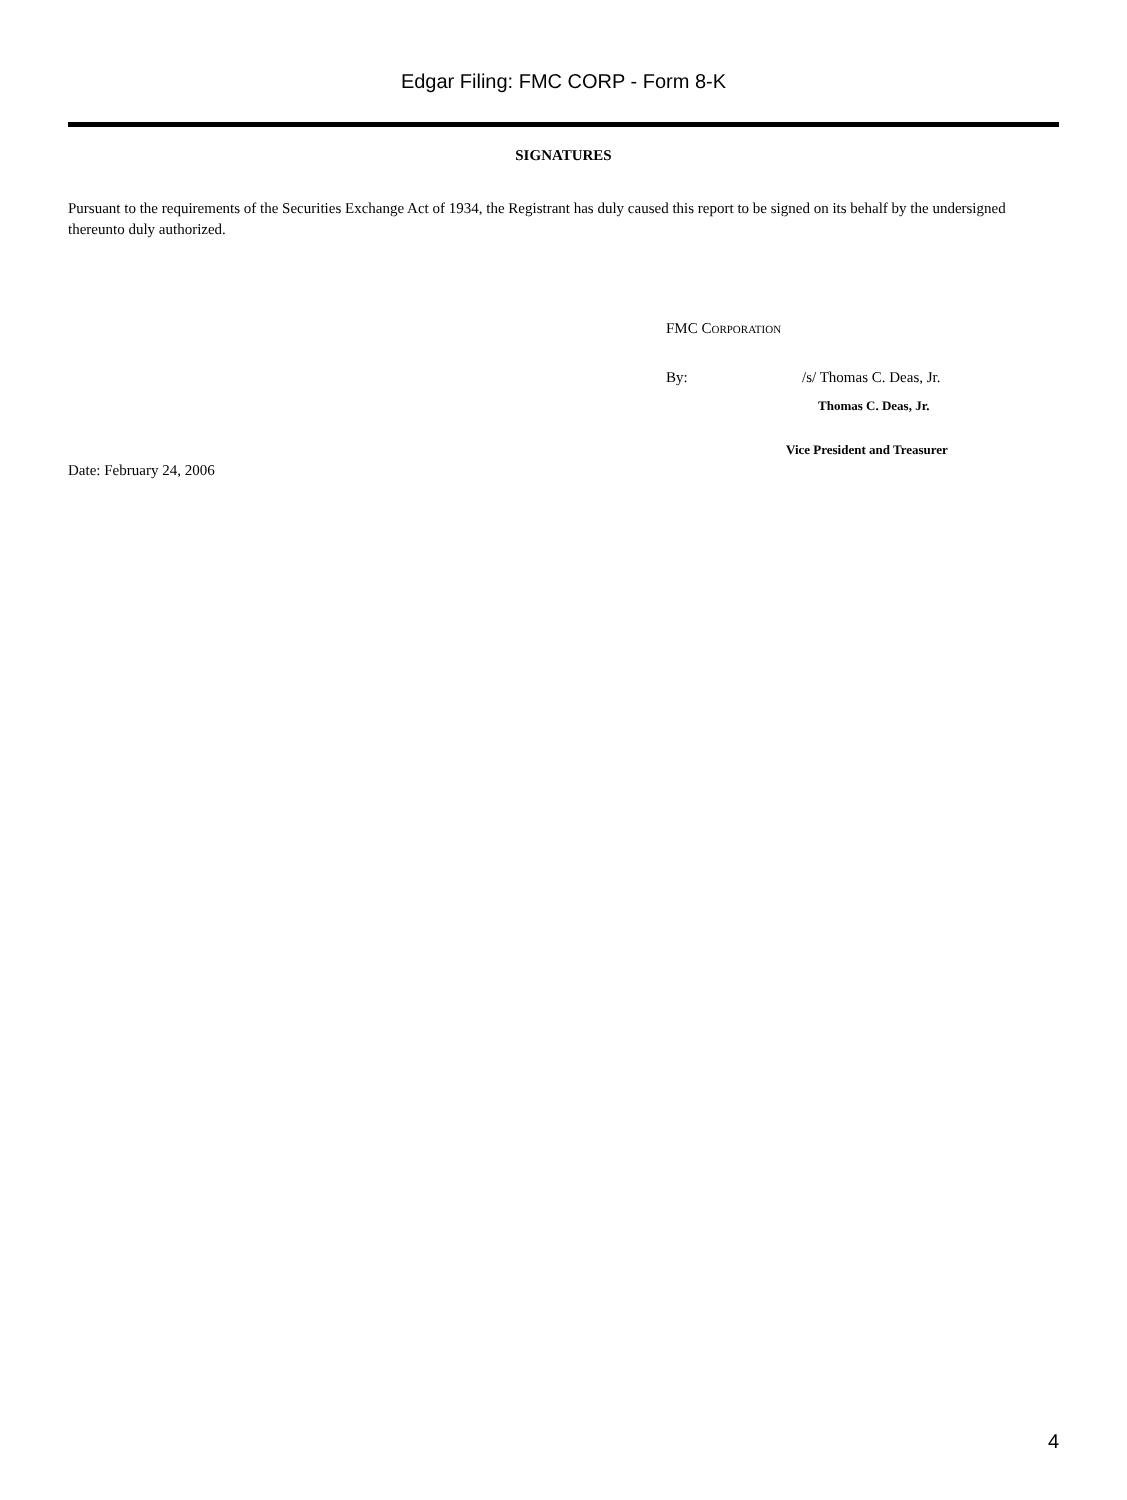Edgar Filing: FMC CORP - Form 8-K
SIGNATURES
Pursuant to the requirements of the Securities Exchange Act of 1934, the Registrant has duly caused this report to be signed on its behalf by the undersigned thereunto duly authorized.
FMC CORPORATION
By: /s/ Thomas C. Deas, Jr.
Thomas C. Deas, Jr.
Vice President and Treasurer
Date: February 24, 2006
4